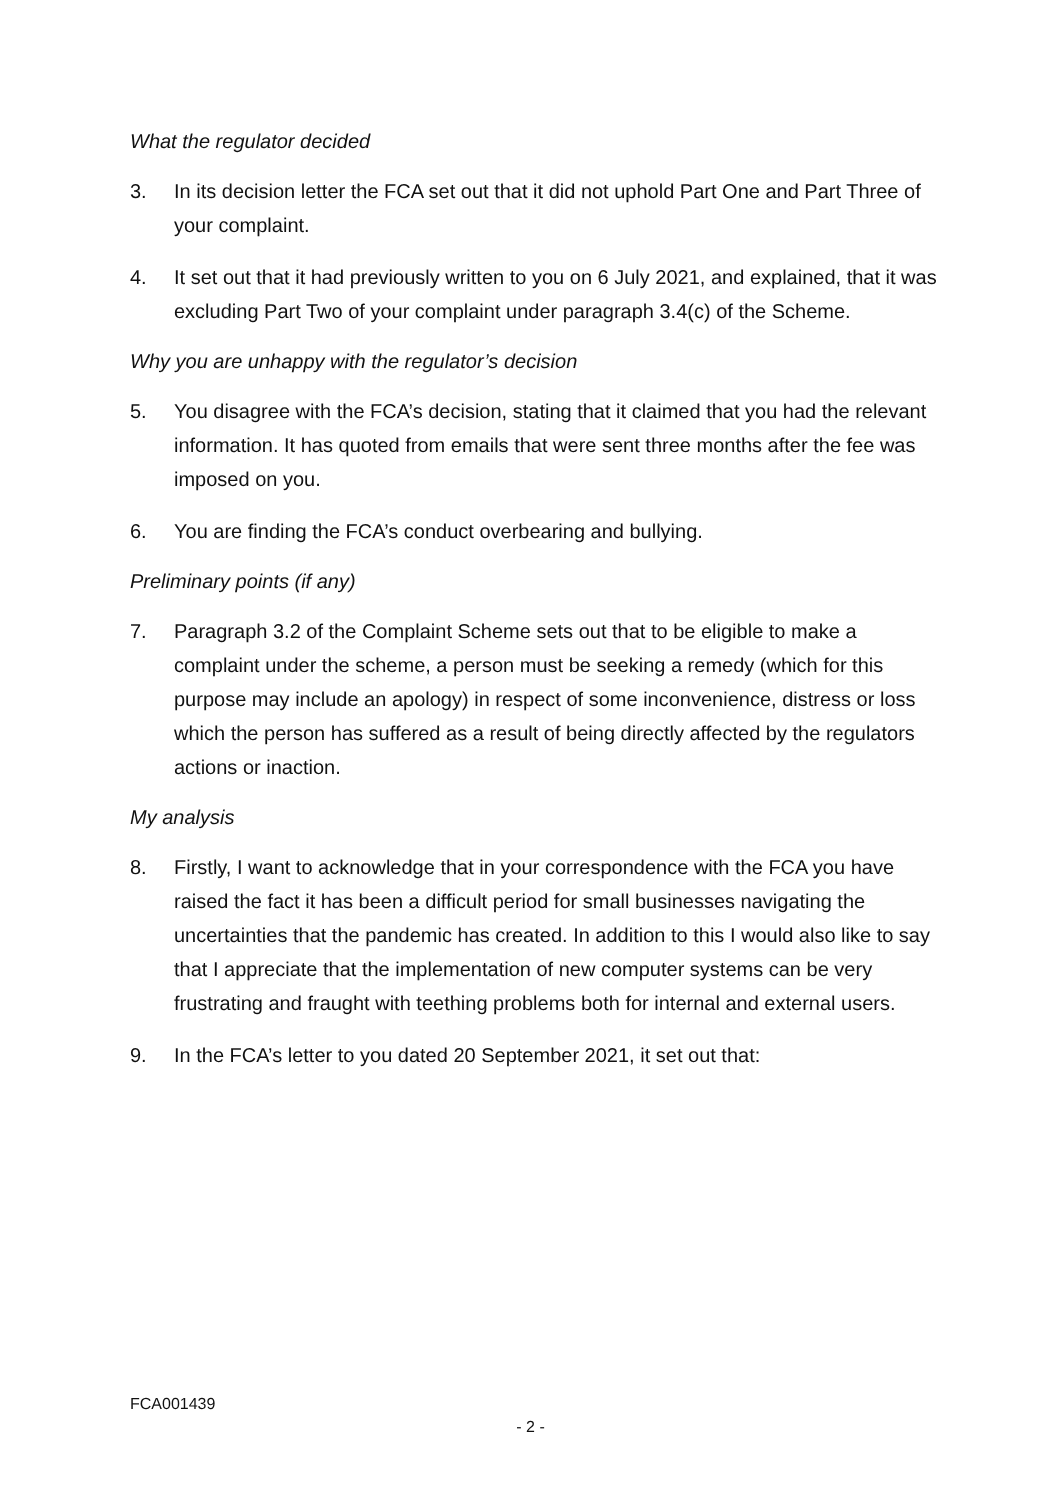What the regulator decided
3. In its decision letter the FCA set out that it did not uphold Part One and Part Three of your complaint.
4. It set out that it had previously written to you on 6 July 2021, and explained, that it was excluding Part Two of your complaint under paragraph 3.4(c) of the Scheme.
Why you are unhappy with the regulator’s decision
5. You disagree with the FCA’s decision, stating that it claimed that you had the relevant information. It has quoted from emails that were sent three months after the fee was imposed on you.
6. You are finding the FCA’s conduct overbearing and bullying.
Preliminary points (if any)
7. Paragraph 3.2 of the Complaint Scheme sets out that to be eligible to make a complaint under the scheme, a person must be seeking a remedy (which for this purpose may include an apology) in respect of some inconvenience, distress or loss which the person has suffered as a result of being directly affected by the regulators actions or inaction.
My analysis
8. Firstly, I want to acknowledge that in your correspondence with the FCA you have raised the fact it has been a difficult period for small businesses navigating the uncertainties that the pandemic has created. In addition to this I would also like to say that I appreciate that the implementation of new computer systems can be very frustrating and fraught with teething problems both for internal and external users.
9. In the FCA’s letter to you dated 20 September 2021, it set out that:
FCA001439
- 2 -